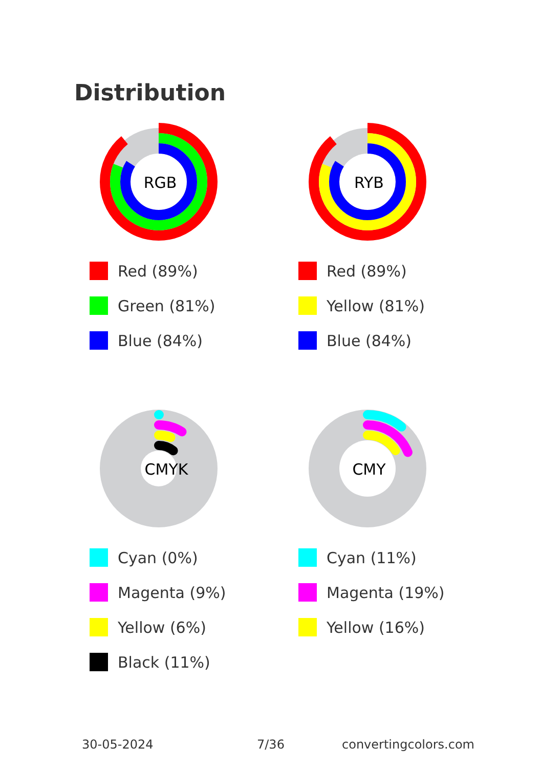Distribution
RGB
Red (89%)
Green (81%)
Blue (84%)
RYB
Red (89%)
Yellow (81%)
Blue (84%)
CMYK
Cyan (0%)
Magenta (9%)
Yellow (6%)
Black (11%)
CMY
Cyan (11%)
Magenta (19%)
Yellow (16%)
30-05-2024 7/36 convertingcolors.com